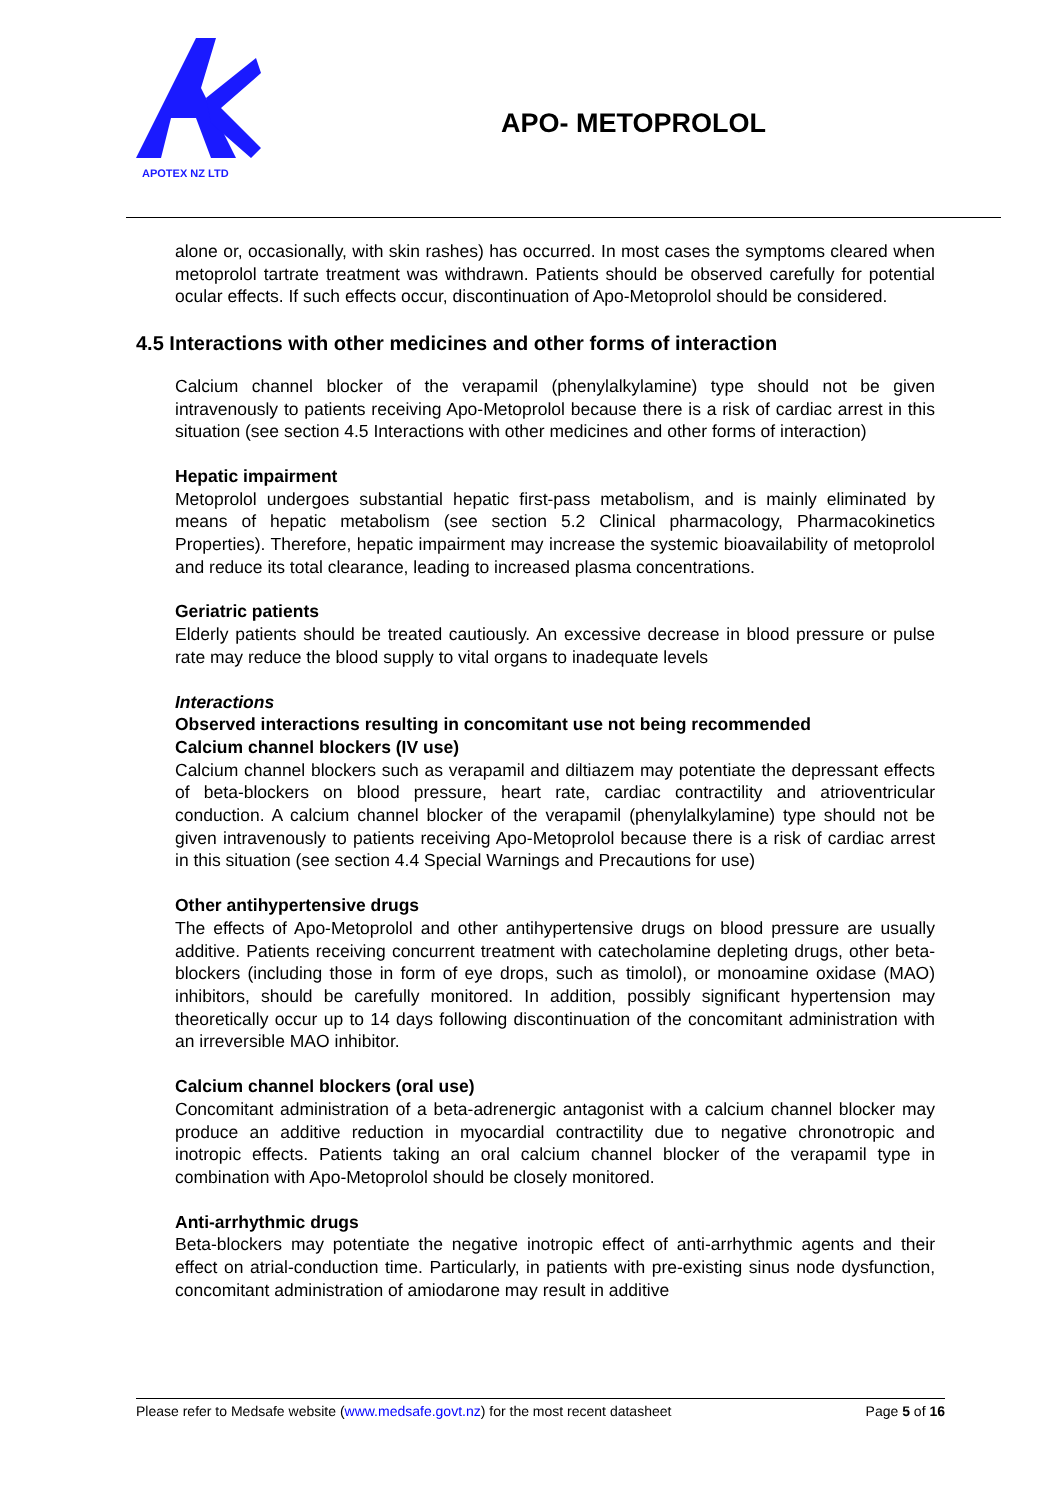APOTEX NZ LTD
APO- METOPROLOL
alone or, occasionally, with skin rashes) has occurred. In most cases the symptoms cleared when metoprolol tartrate treatment was withdrawn. Patients should be observed carefully for potential ocular effects. If such effects occur, discontinuation of Apo-Metoprolol should be considered.
4.5 Interactions with other medicines and other forms of interaction
Calcium channel blocker of the verapamil (phenylalkylamine) type should not be given intravenously to patients receiving Apo-Metoprolol because there is a risk of cardiac arrest in this situation (see section 4.5 Interactions with other medicines and other forms of interaction)
Hepatic impairment
Metoprolol undergoes substantial hepatic first-pass metabolism, and is mainly eliminated by means of hepatic metabolism (see section 5.2 Clinical pharmacology, Pharmacokinetics Properties). Therefore, hepatic impairment may increase the systemic bioavailability of metoprolol and reduce its total clearance, leading to increased plasma concentrations.
Geriatric patients
Elderly patients should be treated cautiously. An excessive decrease in blood pressure or pulse rate may reduce the blood supply to vital organs to inadequate levels
Interactions
Observed interactions resulting in concomitant use not being recommended
Calcium channel blockers (IV use)
Calcium channel blockers such as verapamil and diltiazem may potentiate the depressant effects of beta-blockers on blood pressure, heart rate, cardiac contractility and atrioventricular conduction. A calcium channel blocker of the verapamil (phenylalkylamine) type should not be given intravenously to patients receiving Apo-Metoprolol because there is a risk of cardiac arrest in this situation (see section 4.4 Special Warnings and Precautions for use)
Other antihypertensive drugs
The effects of Apo-Metoprolol and other antihypertensive drugs on blood pressure are usually additive. Patients receiving concurrent treatment with catecholamine depleting drugs, other beta-blockers (including those in form of eye drops, such as timolol), or monoamine oxidase (MAO) inhibitors, should be carefully monitored. In addition, possibly significant hypertension may theoretically occur up to 14 days following discontinuation of the concomitant administration with an irreversible MAO inhibitor.
Calcium channel blockers (oral use)
Concomitant administration of a beta-adrenergic antagonist with a calcium channel blocker may produce an additive reduction in myocardial contractility due to negative chronotropic and inotropic effects. Patients taking an oral calcium channel blocker of the verapamil type in combination with Apo-Metoprolol should be closely monitored.
Anti-arrhythmic drugs
Beta-blockers may potentiate the negative inotropic effect of anti-arrhythmic agents and their effect on atrial-conduction time. Particularly, in patients with pre-existing sinus node dysfunction, concomitant administration of amiodarone may result in additive
Please refer to Medsafe website (www.medsafe.govt.nz) for the most recent datasheet Page 5 of 16